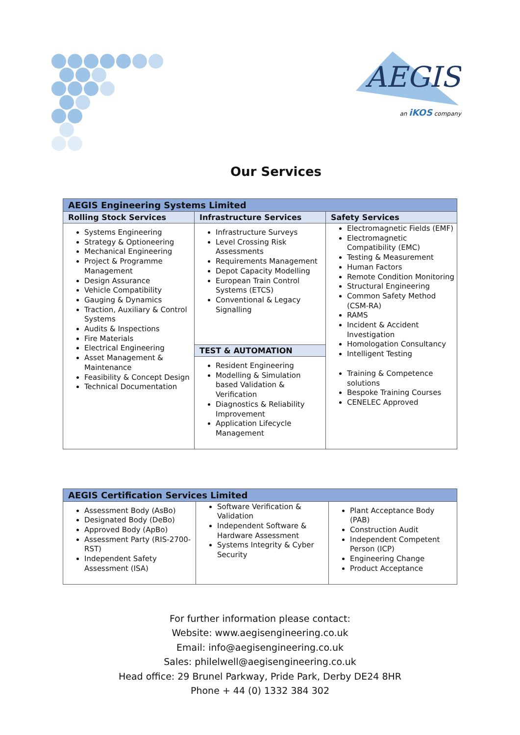AEGIS
an iKOS company
Our Services
| AEGIS Engineering Systems Limited | | |
| Rolling Stock Services | Infrastructure Services | Safety Services |
| Systems Engineering Strategy & Optioneering Mechanical Engineering Project & Programme Management Design Assurance Vehicle Compatibility Gauging & Dynamics Traction, Auxiliary & Control Systems Audits & Inspections Fire Materials Electrical Engineering Asset Management & Maintenance Feasibility & Concept Design Technical Documentation | Infrastructure Surveys Level Crossing Risk Assessments Requirements Management Depot Capacity Modelling European Train Control Systems (ETCS) Conventional & Legacy Signalling | Electromagnetic Fields (EMF) Electromagnetic Compatibility (EMC) Testing & Measurement Human Factors Remote Condition Monitoring Structural Engineering Common Safety Method (CSM-RA) RAMS Incident & Accident Investigation Homologation Consultancy Intelligent Testing Training & Competence solutions Bespoke Training Courses CENELEC Approved |
| | TEST & AUTOMATION | |
| | Resident Engineering Modelling & Simulation based Validation & Verification Diagnostics & Reliability Improvement Application Lifecycle Management | |
| AEGIS Certification Services Limited | | |
| Assessment Body (AsBo) Designated Body (DeBo) Approved Body (ApBo) Assessment Party (RIS-2700-RST) Independent Safety Assessment (ISA) | Software Verification & Validation Independent Software & Hardware Assessment Systems Integrity & Cyber Security | Plant Acceptance Body (PAB) Construction Audit Independent Competent Person (ICP) Engineering Change Product Acceptance |
For further information please contact:
Website: www.aegisengineering.co.uk
Email: info@aegisengineering.co.uk
Sales: philelwell@aegisengineering.co.uk
Head office: 29 Brunel Parkway, Pride Park, Derby DE24 8HR
Phone + 44 (0) 1332 384 302